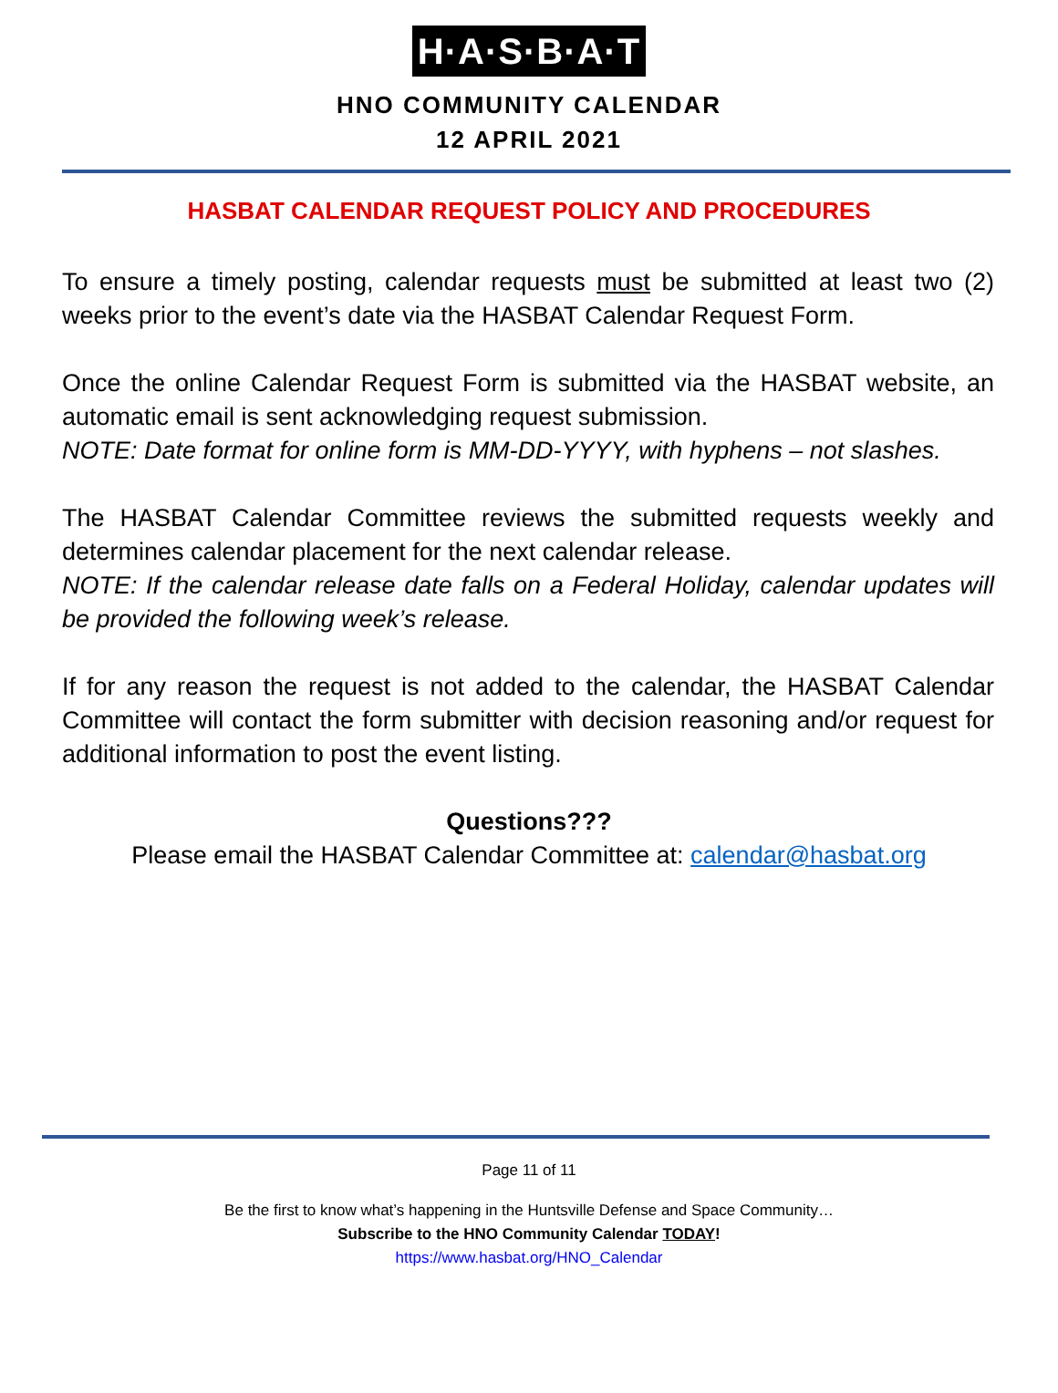H·A·S·B·A·T
HNO COMMUNITY CALENDAR
12 APRIL 2021
HASBAT CALENDAR REQUEST POLICY AND PROCEDURES
To ensure a timely posting, calendar requests must be submitted at least two (2) weeks prior to the event’s date via the HASBAT Calendar Request Form.
Once the online Calendar Request Form is submitted via the HASBAT website, an automatic email is sent acknowledging request submission.
NOTE: Date format for online form is MM-DD-YYYY, with hyphens – not slashes.
The HASBAT Calendar Committee reviews the submitted requests weekly and determines calendar placement for the next calendar release.
NOTE: If the calendar release date falls on a Federal Holiday, calendar updates will be provided the following week’s release.
If for any reason the request is not added to the calendar, the HASBAT Calendar Committee will contact the form submitter with decision reasoning and/or request for additional information to post the event listing.
Questions???
Please email the HASBAT Calendar Committee at: calendar@hasbat.org
Page 11 of 11
Be the first to know what’s happening in the Huntsville Defense and Space Community…
Subscribe to the HNO Community Calendar TODAY!
https://www.hasbat.org/HNO_Calendar